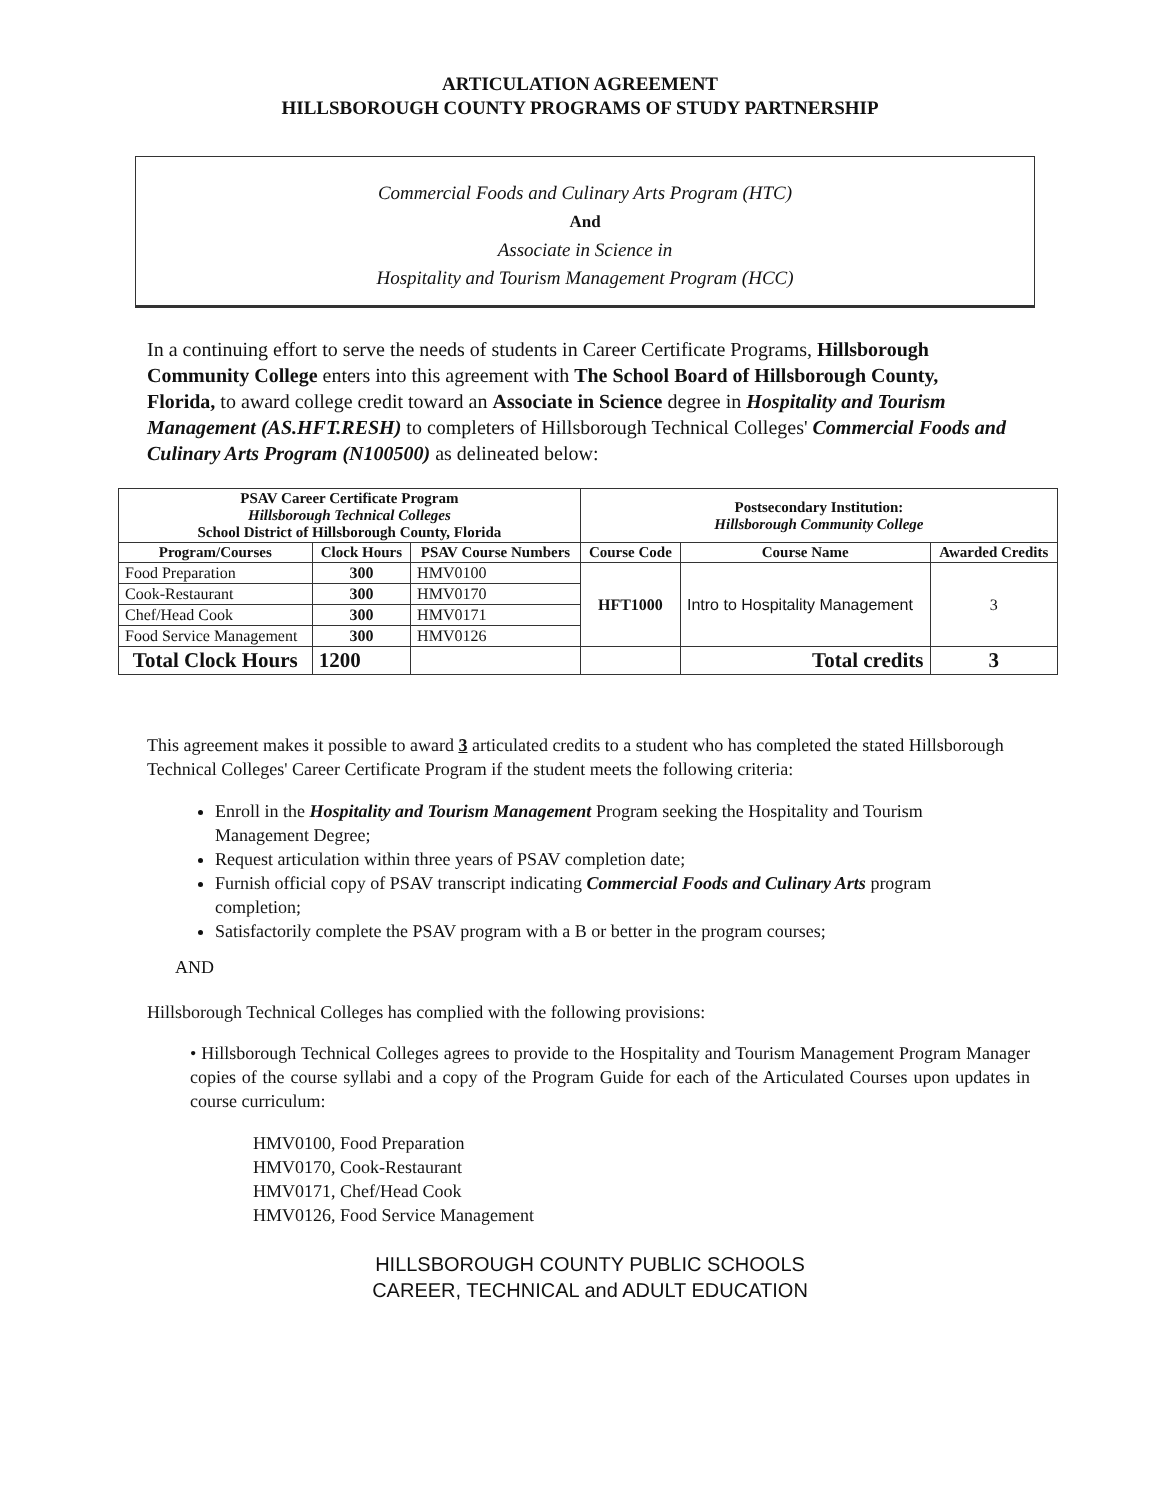ARTICULATION AGREEMENT
HILLSBOROUGH COUNTY PROGRAMS OF STUDY PARTNERSHIP
Commercial Foods and Culinary Arts Program (HTC)
And
Associate in Science in
Hospitality and Tourism Management Program (HCC)
In a continuing effort to serve the needs of students in Career Certificate Programs, Hillsborough Community College enters into this agreement with The School Board of Hillsborough County, Florida, to award college credit toward an Associate in Science degree in Hospitality and Tourism Management (AS.HFT.RESH) to completers of Hillsborough Technical Colleges' Commercial Foods and Culinary Arts Program (N100500) as delineated below:
| PSAV Career Certificate Program Hillsborough Technical Colleges School District of Hillsborough County, Florida | | | Postsecondary Institution: Hillsborough Community College | | |
| --- | --- | --- | --- | --- | --- |
| Program/Courses | Clock Hours | PSAV Course Numbers | Course Code | Course Name | Awarded Credits |
| Food Preparation | 300 | HMV0100 | HFT1000 | Intro to Hospitality Management | 3 |
| Cook-Restaurant | 300 | HMV0170 | | | |
| Chef/Head Cook | 300 | HMV0171 | | | |
| Food Service Management | 300 | HMV0126 | | | |
| Total Clock Hours | 1200 | | | Total credits | 3 |
This agreement makes it possible to award 3 articulated credits to a student who has completed the stated Hillsborough Technical Colleges' Career Certificate Program if the student meets the following criteria:
Enroll in the Hospitality and Tourism Management Program seeking the Hospitality and Tourism Management Degree;
Request articulation within three years of PSAV completion date;
Furnish official copy of PSAV transcript indicating Commercial Foods and Culinary Arts program completion;
Satisfactorily complete the PSAV program with a B or better in the program courses;
AND
Hillsborough Technical Colleges has complied with the following provisions:
• Hillsborough Technical Colleges agrees to provide to the Hospitality and Tourism Management Program Manager copies of the course syllabi and a copy of the Program Guide for each of the Articulated Courses upon updates in course curriculum:
HMV0100, Food Preparation
HMV0170, Cook-Restaurant
HMV0171, Chef/Head Cook
HMV0126, Food Service Management
HILLSBOROUGH COUNTY PUBLIC SCHOOLS
CAREER, TECHNICAL and ADULT EDUCATION